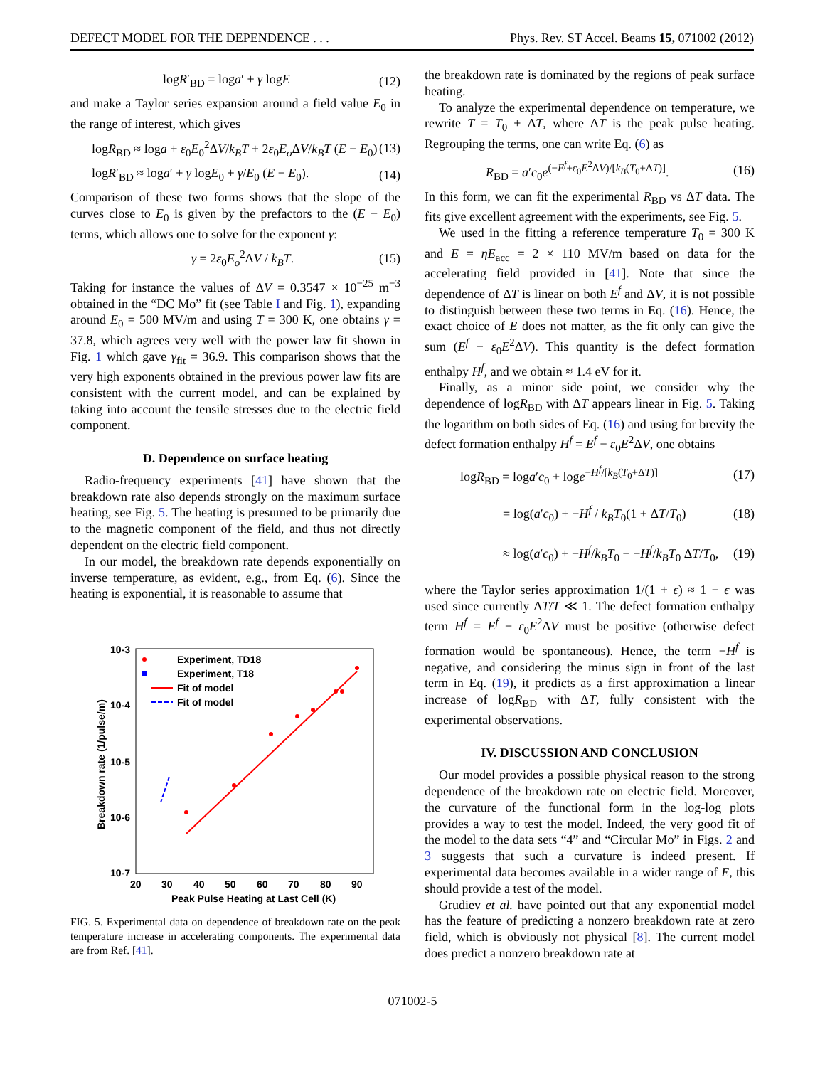DEFECT MODEL FOR THE DEPENDENCE . . . Phys. Rev. ST Accel. Beams 15, 071002 (2012)
logR′<sub>BD</sub> = loga′ + γ logE (12)
and make a Taylor series expansion around a field value E<sub>0</sub> in the range of interest, which gives
logR<sub>BD</sub> ≈ loga + ε<sub>0</sub>E<sub>0</sub><sup>2</sup>ΔV/k<sub>B</sub>T + 2ε<sub>0</sub>E<sub>o</sub> ΔV/k<sub>B</sub>T (E − E<sub>0</sub>) (13)
logR′<sub>BD</sub> ≈ loga′ + γ logE<sub>0</sub> + γ/E<sub>0</sub> (E − E<sub>0</sub>). (14)
Comparison of these two forms shows that the slope of the curves close to E<sub>0</sub> is given by the prefactors to the (E − E<sub>0</sub>) terms, which allows one to solve for the exponent γ:
γ = 2ε<sub>0</sub>E<sub>o</sub><sup>2</sup>ΔV / k<sub>B</sub>T. (15)
Taking for instance the values of ΔV = 0.3547 × 10<sup>−25</sup> m<sup>−3</sup> obtained in the “DC Mo” fit (see Table I and Fig. 1), expanding around E<sub>0</sub> = 500 MV/m and using T = 300 K, one obtains γ = 37.8, which agrees very well with the power law fit shown in Fig. 1 which gave γ<sub>fit</sub> = 36.9. This comparison shows that the very high exponents obtained in the previous power law fits are consistent with the current model, and can be explained by taking into account the tensile stresses due to the electric field component.
D. Dependence on surface heating
Radio-frequency experiments [41] have shown that the breakdown rate also depends strongly on the maximum surface heating, see Fig. 5. The heating is presumed to be primarily due to the magnetic component of the field, and thus not directly dependent on the electric field component.
In our model, the breakdown rate depends exponentially on inverse temperature, as evident, e.g., from Eq. (6). Since the heating is exponential, it is reasonable to assume that
10-3
10-4
10-5
10-6
10-7
20
30
40
50
60
70
80
90
Peak Pulse Heating at Last Cell (K)
Breakdown rate (1/pulse/m)
Experiment, TD18
Experiment, T18
Fit of model
Fit of model
FIG. 5. Experimental data on dependence of breakdown rate on the peak temperature increase in accelerating components. The experimental data are from Ref. [41].
the breakdown rate is dominated by the regions of peak surface heating.
To analyze the experimental dependence on temperature, we rewrite T = T<sub>0</sub> + ΔT, where ΔT is the peak pulse heating. Regrouping the terms, one can write Eq. (6) as
R<sub>BD</sub> = a′c<sub>0</sub>e<sup>(−E<sup>f</sup>+ε<sub>0</sub>E<sup>2</sup>ΔV)/[k<sub>B</sub>(T<sub>0</sub>+ΔT)]</sup>. (16)
In this form, we can fit the experimental R<sub>BD</sub> vs ΔT data. The fits give excellent agreement with the experiments, see Fig. 5.
We used in the fitting a reference temperature T<sub>0</sub> = 300 K and E = ηE<sub>acc</sub> = 2 × 110 MV/m based on data for the accelerating field provided in [41]. Note that since the dependence of ΔT is linear on both E<sup>f</sup> and ΔV, it is not possible to distinguish between these two terms in Eq. (16). Hence, the exact choice of E does not matter, as the fit only can give the sum (E<sup>f</sup> − ε<sub>0</sub>E<sup>2</sup>ΔV). This quantity is the defect formation enthalpy H<sup>f</sup>, and we obtain ≈ 1.4 eV for it.
Finally, as a minor side point, we consider why the dependence of logR<sub>BD</sub> with ΔT appears linear in Fig. 5. Taking the logarithm on both sides of Eq. (16) and using for brevity the defect formation enthalpy H<sup>f</sup> = E<sup>f</sup> − ε<sub>0</sub>E<sup>2</sup>ΔV, one obtains
logR<sub>BD</sub> = loga′c<sub>0</sub> + loge<sup>−H<sup>f</sup>/[k<sub>B</sub>(T<sub>0</sub>+ΔT)]</sup> (17)
= log(a′c<sub>0</sub>) + −H<sup>f</sup> / k<sub>B</sub>T<sub>0</sub>(1 + ΔT/T<sub>0</sub>) (18)
≈ log(a′c<sub>0</sub>) + −H<sup>f</sup>/k<sub>B</sub>T<sub>0</sub> − −H<sup>f</sup>/k<sub>B</sub>T<sub>0</sub> ΔT/T<sub>0</sub>, (19)
where the Taylor series approximation 1/(1 + ϵ) ≈ 1 − ϵ was used since currently ΔT/T ≪ 1. The defect formation enthalpy term H<sup>f</sup> = E<sup>f</sup> − ε<sub>0</sub>E<sup>2</sup>ΔV must be positive (otherwise defect formation would be spontaneous). Hence, the term −H<sup>f</sup> is negative, and considering the minus sign in front of the last term in Eq. (19), it predicts as a first approximation a linear increase of logR<sub>BD</sub> with ΔT, fully consistent with the experimental observations.
IV. DISCUSSION AND CONCLUSION
Our model provides a possible physical reason to the strong dependence of the breakdown rate on electric field. Moreover, the curvature of the functional form in the log-log plots provides a way to test the model. Indeed, the very good fit of the model to the data sets “4” and “Circular Mo” in Figs. 2 and 3 suggests that such a curvature is indeed present. If experimental data becomes available in a wider range of E, this should provide a test of the model.
Grudiev et al. have pointed out that any exponential model has the feature of predicting a nonzero breakdown rate at zero field, which is obviously not physical [8]. The current model does predict a nonzero breakdown rate at
071002-5